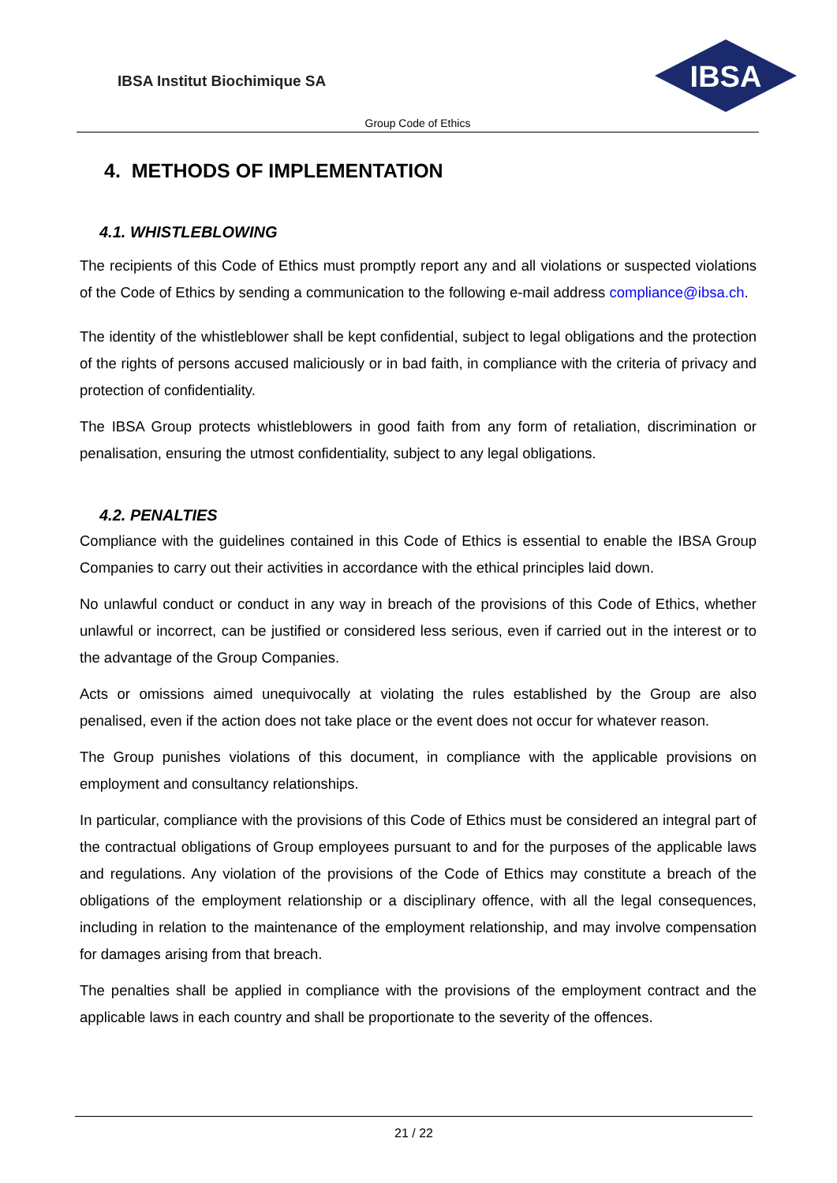IBSA Institut Biochimique SA
IBSA
Group Code of Ethics
4. METHODS OF IMPLEMENTATION
4.1. WHISTLEBLOWING
The recipients of this Code of Ethics must promptly report any and all violations or suspected violations of the Code of Ethics by sending a communication to the following e-mail address compliance@ibsa.ch.
The identity of the whistleblower shall be kept confidential, subject to legal obligations and the protection of the rights of persons accused maliciously or in bad faith, in compliance with the criteria of privacy and protection of confidentiality.
The IBSA Group protects whistleblowers in good faith from any form of retaliation, discrimination or penalisation, ensuring the utmost confidentiality, subject to any legal obligations.
4.2. PENALTIES
Compliance with the guidelines contained in this Code of Ethics is essential to enable the IBSA Group Companies to carry out their activities in accordance with the ethical principles laid down.
No unlawful conduct or conduct in any way in breach of the provisions of this Code of Ethics, whether unlawful or incorrect, can be justified or considered less serious, even if carried out in the interest or to the advantage of the Group Companies.
Acts or omissions aimed unequivocally at violating the rules established by the Group are also penalised, even if the action does not take place or the event does not occur for whatever reason.
The Group punishes violations of this document, in compliance with the applicable provisions on employment and consultancy relationships.
In particular, compliance with the provisions of this Code of Ethics must be considered an integral part of the contractual obligations of Group employees pursuant to and for the purposes of the applicable laws and regulations. Any violation of the provisions of the Code of Ethics may constitute a breach of the obligations of the employment relationship or a disciplinary offence, with all the legal consequences, including in relation to the maintenance of the employment relationship, and may involve compensation for damages arising from that breach.
The penalties shall be applied in compliance with the provisions of the employment contract and the applicable laws in each country and shall be proportionate to the severity of the offences.
21 / 22